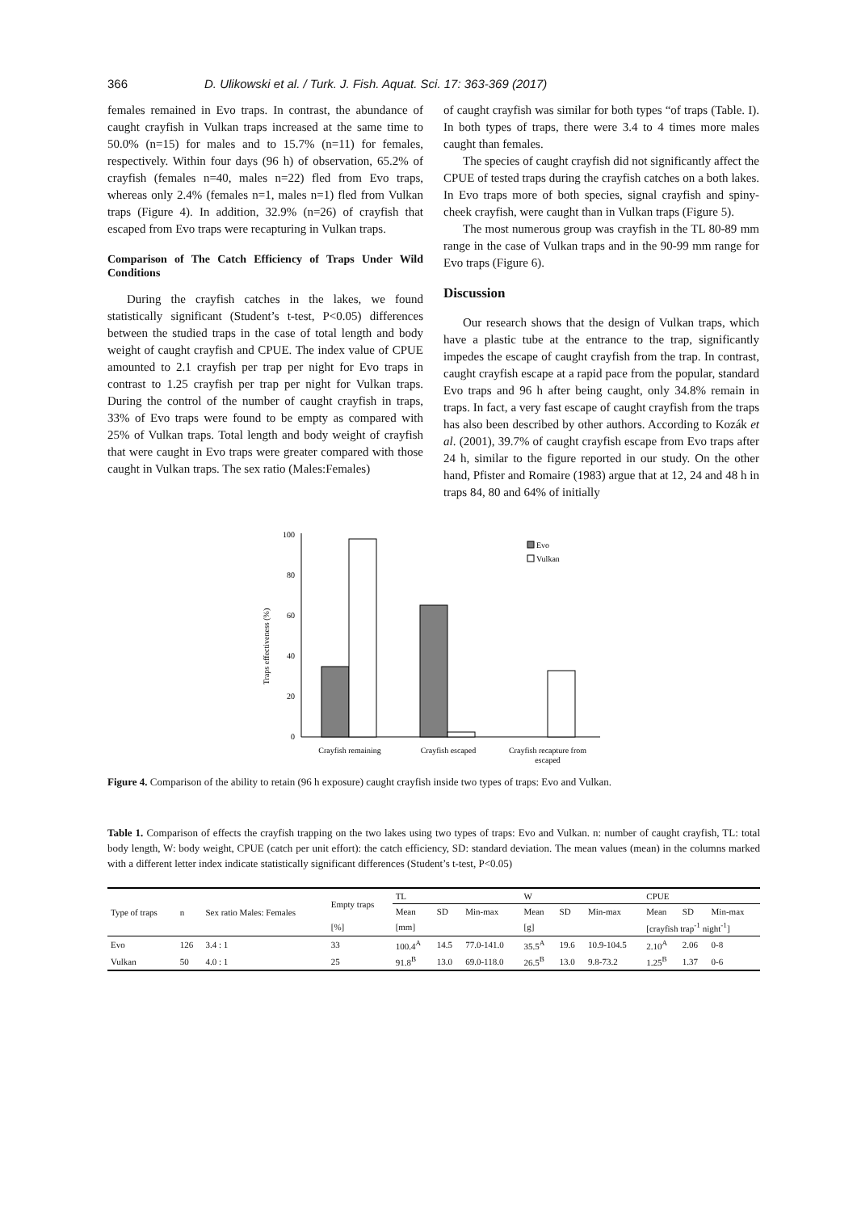366 D. Ulikowski et al. / Turk. J. Fish. Aquat. Sci. 17: 363-369 (2017)
females remained in Evo traps. In contrast, the abundance of caught crayfish in Vulkan traps increased at the same time to 50.0% (n=15) for males and to 15.7% (n=11) for females, respectively. Within four days (96 h) of observation, 65.2% of crayfish (females n=40, males n=22) fled from Evo traps, whereas only 2.4% (females n=1, males n=1) fled from Vulkan traps (Figure 4). In addition, 32.9% (n=26) of crayfish that escaped from Evo traps were recapturing in Vulkan traps.
Comparison of The Catch Efficiency of Traps Under Wild Conditions
During the crayfish catches in the lakes, we found statistically significant (Student’s t-test, P<0.05) differences between the studied traps in the case of total length and body weight of caught crayfish and CPUE. The index value of CPUE amounted to 2.1 crayfish per trap per night for Evo traps in contrast to 1.25 crayfish per trap per night for Vulkan traps. During the control of the number of caught crayfish in traps, 33% of Evo traps were found to be empty as compared with 25% of Vulkan traps. Total length and body weight of crayfish that were caught in Evo traps were greater compared with those caught in Vulkan traps. The sex ratio (Males:Females)
of caught crayfish was similar for both types “of traps (Table. I). In both types of traps, there were 3.4 to 4 times more males caught than females.
The species of caught crayfish did not significantly affect the CPUE of tested traps during the crayfish catches on a both lakes. In Evo traps more of both species, signal crayfish and spiny-cheek crayfish, were caught than in Vulkan traps (Figure 5).
The most numerous group was crayfish in the TL 80-89 mm range in the case of Vulkan traps and in the 90-99 mm range for Evo traps (Figure 6).
Discussion
Our research shows that the design of Vulkan traps, which have a plastic tube at the entrance to the trap, significantly impedes the escape of caught crayfish from the trap. In contrast, caught crayfish escape at a rapid pace from the popular, standard Evo traps and 96 h after being caught, only 34.8% remain in traps. In fact, a very fast escape of caught crayfish from the traps has also been described by other authors. According to Kozák et al. (2001), 39.7% of caught crayfish escape from Evo traps after 24 h, similar to the figure reported in our study. On the other hand, Pfister and Romaire (1983) argue that at 12, 24 and 48 h in traps 84, 80 and 64% of initially
Traps effectiveness (%)
0
20
40
60
80
100
Crayfish remaining
Crayfish escaped
Crayfish recapture from
escaped
Evo
Vulkan
Figure 4. Comparison of the ability to retain (96 h exposure) caught crayfish inside two types of traps: Evo and Vulkan.
Table 1. Comparison of effects the crayfish trapping on the two lakes using two types of traps: Evo and Vulkan. n: number of caught crayfish, TL: total body length, W: body weight, CPUE (catch per unit effort): the catch efficiency, SD: standard deviation. The mean values (mean) in the columns marked with a different letter index indicate statistically significant differences (Student’s t-test, P<0.05)
| Type of traps | n | Sex ratio Males: Females | Empty traps | TL | | | W | | | CPUE | | |
| --- | --- | --- | --- | --- | --- | --- | --- | --- | --- | --- | --- | --- |
| | | | | Mean | SD | Min-max | Mean | SD | Min-max | Mean | SD | Min-max |
| | | | [%] | [mm] | | | [g] | | | [crayfish trap<sup>-1</sup> night<sup>-1</sup>] | | |
| Evo | 126 | 3.4 : 1 | 33 | 100.4<sup>A</sup> | 14.5 | 77.0-141.0 | 35.5<sup>A</sup> | 19.6 | 10.9-104.5 | 2.10<sup>A</sup> | 2.06 | 0-8 |
| Vulkan | 50 | 4.0 : 1 | 25 | 91.8<sup>B</sup> | 13.0 | 69.0-118.0 | 26.5<sup>B</sup> | 13.0 | 9.8-73.2 | 1.25<sup>B</sup> | 1.37 | 0-6 |